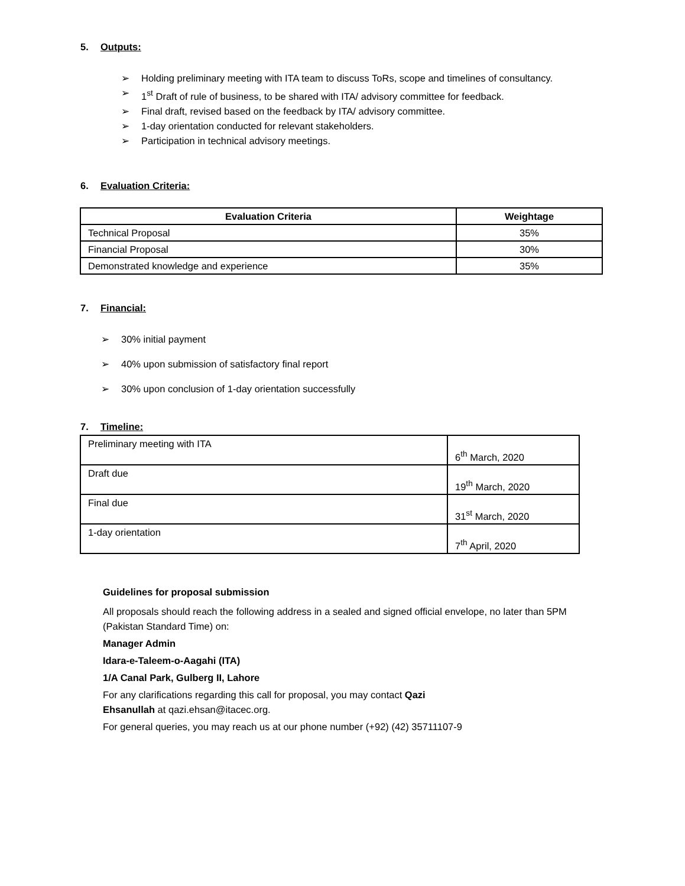5. Outputs:
➢ Holding preliminary meeting with ITA team to discuss ToRs, scope and timelines of consultancy.
➢ 1<sup>st</sup> Draft of rule of business, to be shared with ITA/ advisory committee for feedback.
➢ Final draft, revised based on the feedback by ITA/ advisory committee.
➢ 1-day orientation conducted for relevant stakeholders.
➢ Participation in technical advisory meetings.
6. Evaluation Criteria:
| Evaluation Criteria | Weightage |
| --- | --- |
| Technical Proposal | 35% |
| Financial Proposal | 30% |
| Demonstrated knowledge and experience | 35% |
7. Financial:
➢ 30% initial payment
➢ 40% upon submission of satisfactory final report
➢ 30% upon conclusion of 1-day orientation successfully
7. Timeline:
| Preliminary meeting with ITA | 6<sup>th</sup> March, 2020 |
| Draft due | 19<sup>th</sup> March, 2020 |
| Final due | 31<sup>st</sup> March, 2020 |
| 1-day orientation | 7<sup>th</sup> April, 2020 |
Guidelines for proposal submission
All proposals should reach the following address in a sealed and signed official envelope, no later than 5PM (Pakistan Standard Time) on:
Manager Admin
Idara-e-Taleem-o-Aagahi (ITA)
1/A Canal Park, Gulberg II, Lahore
For any clarifications regarding this call for proposal, you may contact Qazi
Ehsanullah at qazi.ehsan@itacec.org.
For general queries, you may reach us at our phone number (+92) (42) 35711107-9